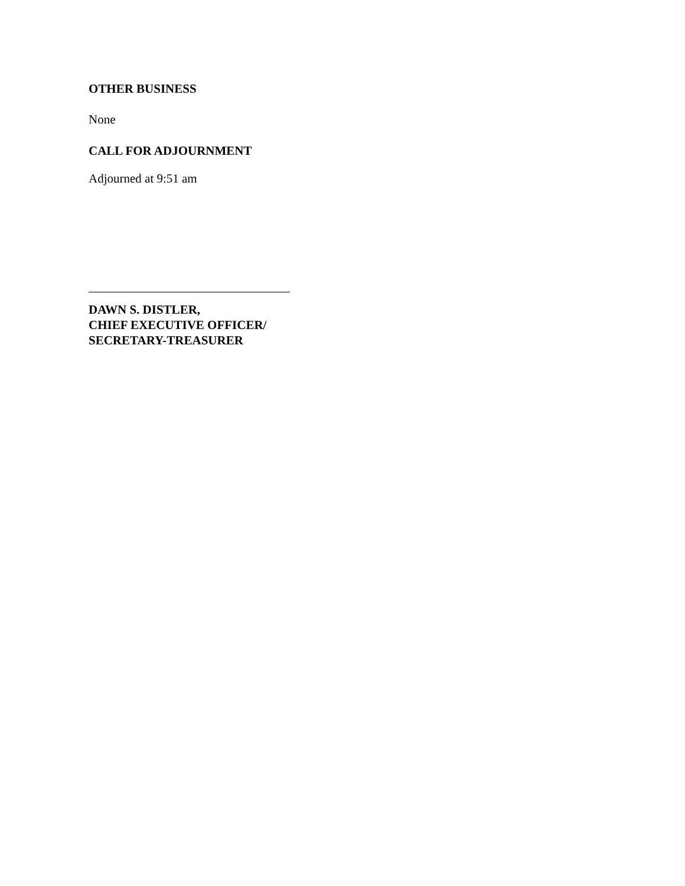OTHER BUSINESS
None
CALL FOR ADJOURNMENT
Adjourned at 9:51 am
DAWN S. DISTLER,
CHIEF EXECUTIVE OFFICER/
SECRETARY-TREASURER